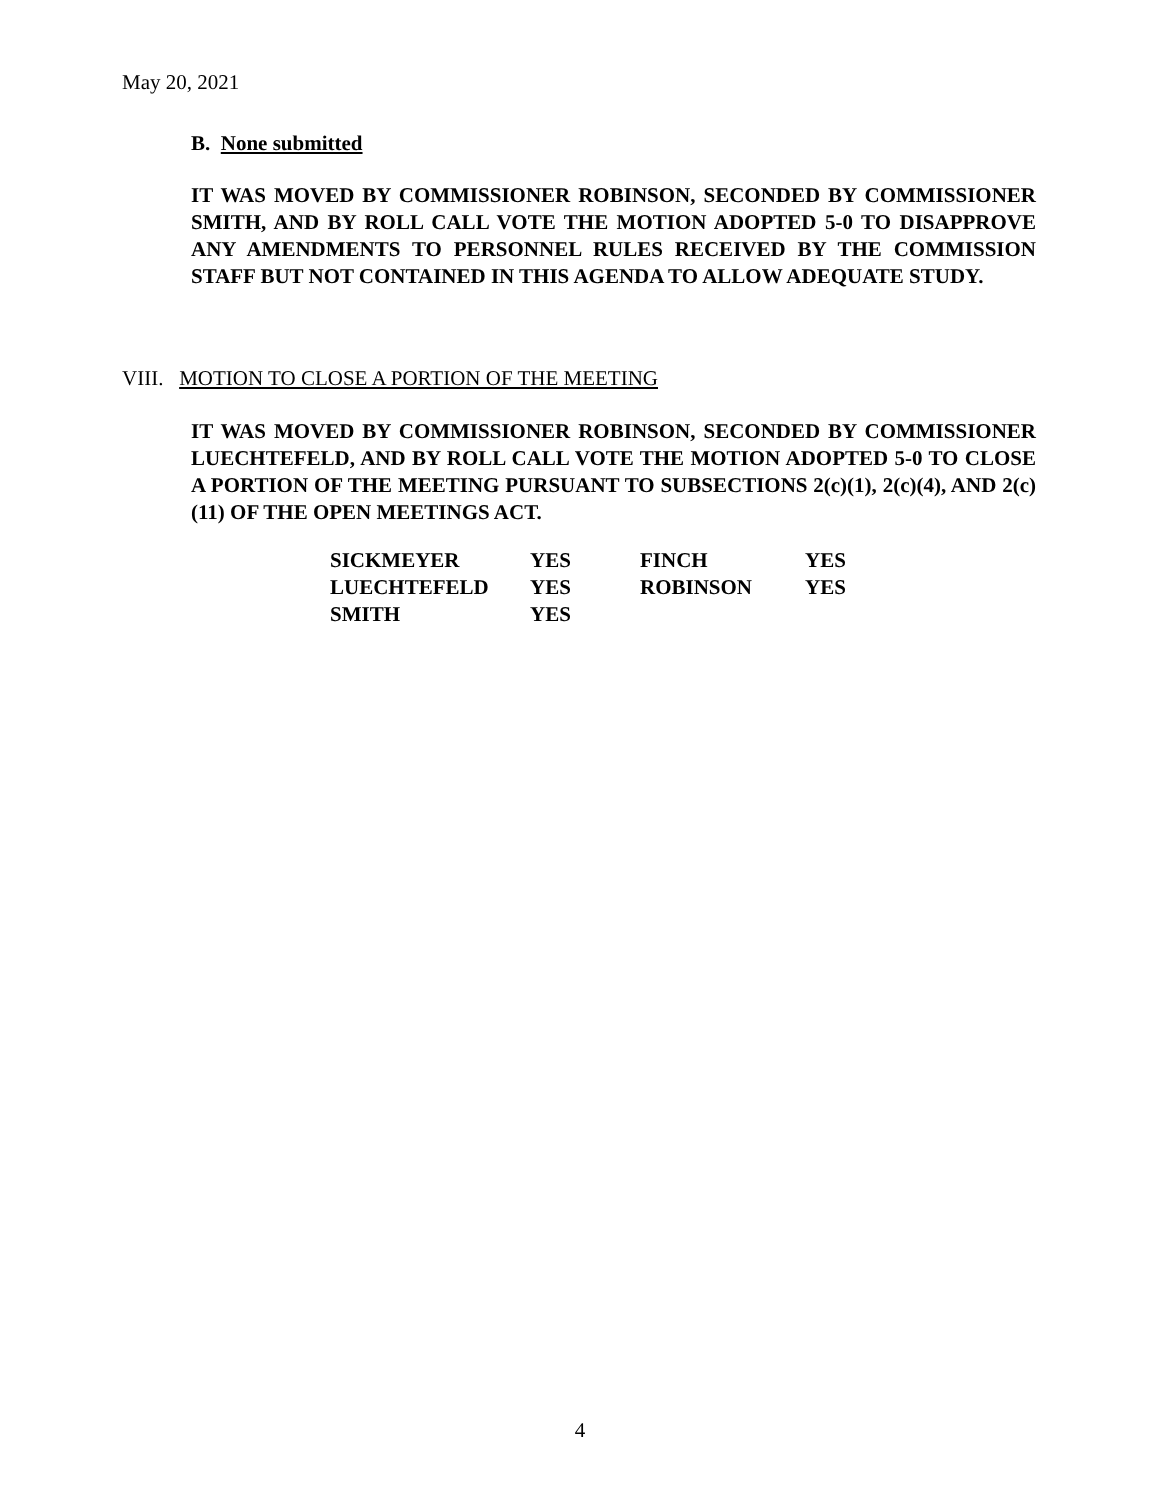May 20, 2021
B. None submitted
IT WAS MOVED BY COMMISSIONER ROBINSON, SECONDED BY COMMISSIONER SMITH, AND BY ROLL CALL VOTE THE MOTION ADOPTED 5-0 TO DISAPPROVE ANY AMENDMENTS TO PERSONNEL RULES RECEIVED BY THE COMMISSION STAFF BUT NOT CONTAINED IN THIS AGENDA TO ALLOW ADEQUATE STUDY.
VIII. MOTION TO CLOSE A PORTION OF THE MEETING
IT WAS MOVED BY COMMISSIONER ROBINSON, SECONDED BY COMMISSIONER LUECHTEFELD, AND BY ROLL CALL VOTE THE MOTION ADOPTED 5-0 TO CLOSE A PORTION OF THE MEETING PURSUANT TO SUBSECTIONS 2(c)(1), 2(c)(4), AND 2(c)(11) OF THE OPEN MEETINGS ACT.
| SICKMEYER | YES | FINCH | YES |
| LUECHTEFELD | YES | ROBINSON | YES |
| SMITH | YES | | |
4